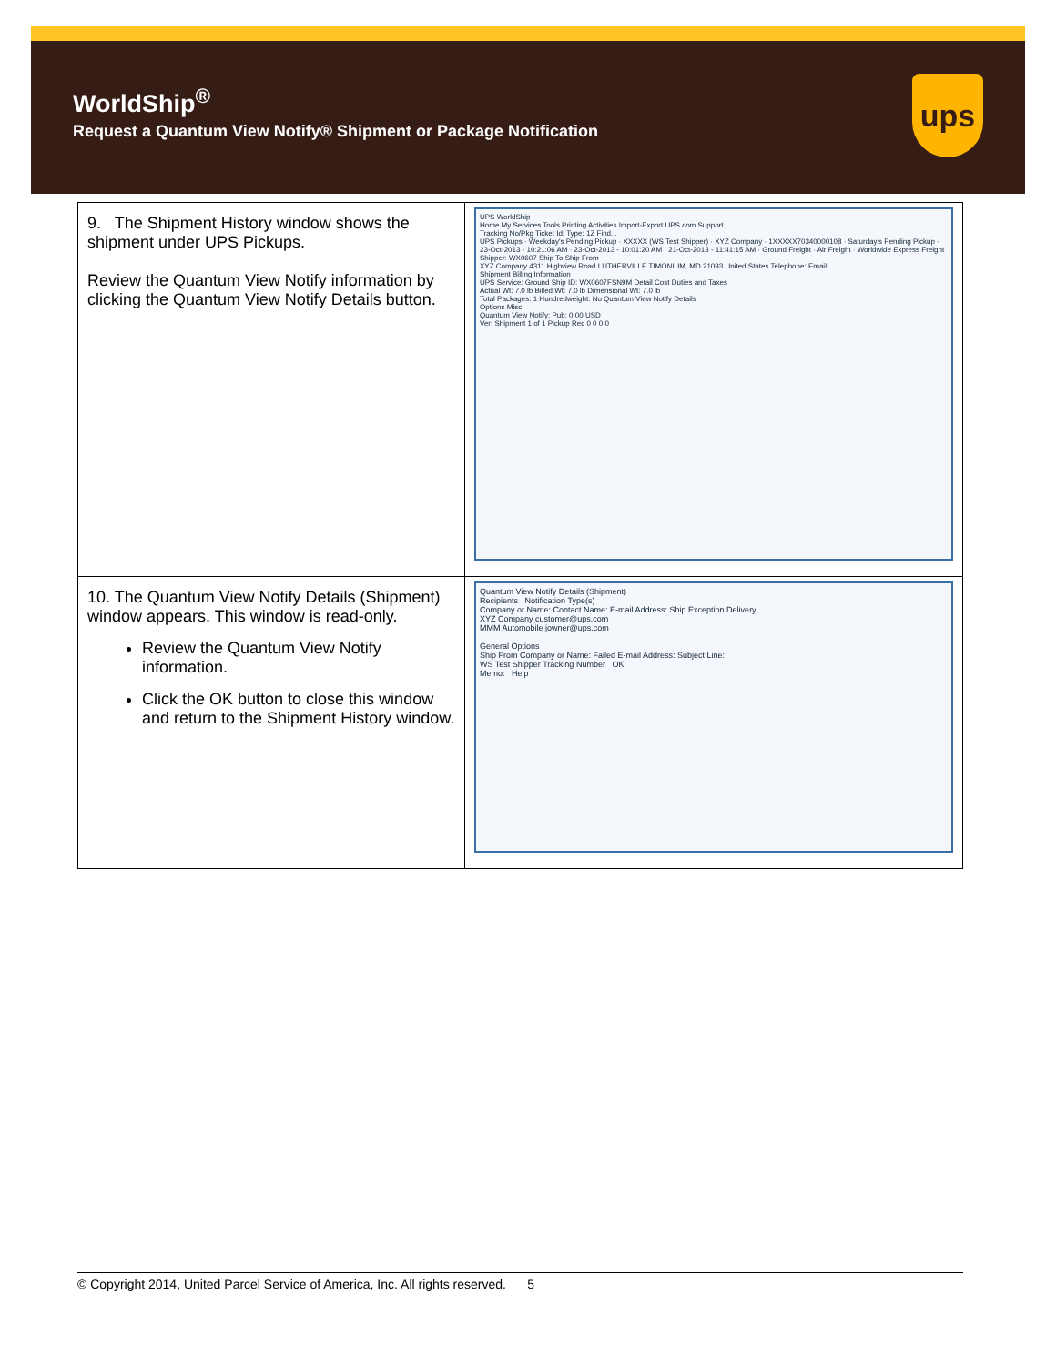WorldShip<sup>®</sup>
Request a Quantum View Notify® Shipment or Package Notification
ups
| 9. The Shipment History window shows the shipment under UPS Pickups. Review the Quantum View Notify information by clicking the Quantum View Notify Details button. | UPS WorldShip Home My Services Tools Printing Activities Import-Export UPS.com Support Tracking No/Pkg Ticket Id: Type: 1Z Find... UPS Pickups · Weekday's Pending Pickup · XXXXX (WS Test Shipper) · XYZ Company · 1XXXXX70340000108 · Saturday's Pending Pickup · 23-Oct-2013 - 10:21:06 AM · 23-Oct-2013 - 10:01:20 AM · 21-Oct-2013 - 11:41:15 AM · Ground Freight · Air Freight · Worldwide Express Freight Shipper: WX0607 Ship To Ship From XYZ Company 4311 Highview Road LUTHERVILLE TIMONIUM, MD 21093 United States Telephone: Email: Shipment Billing Information UPS Service: Ground Ship ID: WX0607FSN9M Detail Cost Duties and Taxes Actual Wt: 7.0 lb Billed Wt: 7.0 lb Dimensional Wt: 7.0 lb Total Packages: 1 Hundredweight: No Quantum View Notify Details Options Misc. Quantum View Notify: Pub: 0.00 USD Ver: Shipment 1 of 1 Pickup Rec 0 0 0 0 |
| 10. The Quantum View Notify Details (Shipment) window appears. This window is read-only. Review the Quantum View Notify information. Click the OK button to close this window and return to the Shipment History window. | Quantum View Notify Details (Shipment) Recipients Notification Type(s) Company or Name: Contact Name: E-mail Address: Ship Exception Delivery XYZ Company customer@ups.com MMM Automobile jowner@ups.com General Options Ship From Company or Name: Failed E-mail Address: Subject Line: WS Test Shipper Tracking Number OK Memo: Help |
© Copyright 2014, United Parcel Service of America, Inc. All rights reserved. 5